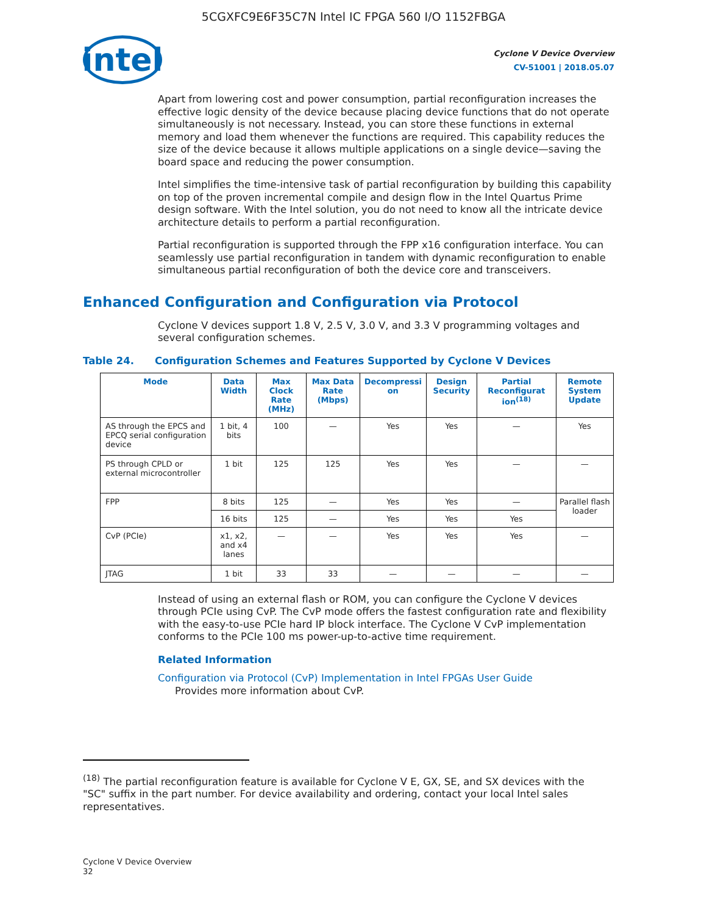5CGXFC9E6F35C7N Intel IC FPGA 560 I/O 1152FBGA
intel
Cyclone V Device Overview
CV-51001 | 2018.05.07
Apart from lowering cost and power consumption, partial reconfiguration increases the effective logic density of the device because placing device functions that do not operate simultaneously is not necessary. Instead, you can store these functions in external memory and load them whenever the functions are required. This capability reduces the size of the device because it allows multiple applications on a single device—saving the board space and reducing the power consumption.
Intel simplifies the time-intensive task of partial reconfiguration by building this capability on top of the proven incremental compile and design flow in the Intel Quartus Prime design software. With the Intel solution, you do not need to know all the intricate device architecture details to perform a partial reconfiguration.
Partial reconfiguration is supported through the FPP x16 configuration interface. You can seamlessly use partial reconfiguration in tandem with dynamic reconfiguration to enable simultaneous partial reconfiguration of both the device core and transceivers.
Enhanced Configuration and Configuration via Protocol
Cyclone V devices support 1.8 V, 2.5 V, 3.0 V, and 3.3 V programming voltages and several configuration schemes.
Table 24. Configuration Schemes and Features Supported by Cyclone V Devices
| Mode | Data Width | Max Clock Rate (MHz) | Max Data Rate (Mbps) | Decompressi on | Design Security | Partial Reconfigurat ion<sup>(18)</sup> | Remote System Update |
| --- | --- | --- | --- | --- | --- | --- | --- |
| AS through the EPCS and EPCQ serial configuration device | 1 bit, 4 bits | 100 | — | Yes | Yes | — | Yes |
| PS through CPLD or external microcontroller | 1 bit | 125 | 125 | Yes | Yes | — | — |
| FPP | 8 bits | 125 | — | Yes | Yes | — | Parallel flash loader |
| | 16 bits | 125 | — | Yes | Yes | Yes | |
| CvP (PCIe) | x1, x2, and x4 lanes | — | — | Yes | Yes | Yes | — |
| JTAG | 1 bit | 33 | 33 | — | — | — | — |
Instead of using an external flash or ROM, you can configure the Cyclone V devices through PCIe using CvP. The CvP mode offers the fastest configuration rate and flexibility with the easy-to-use PCIe hard IP block interface. The Cyclone V CvP implementation conforms to the PCIe 100 ms power-up-to-active time requirement.
Related Information
Configuration via Protocol (CvP) Implementation in Intel FPGAs User Guide
Provides more information about CvP.
<sup>(18)</sup> The partial reconfiguration feature is available for Cyclone V E, GX, SE, and SX devices with the "SC" suffix in the part number. For device availability and ordering, contact your local Intel sales representatives.
Cyclone V Device Overview
32